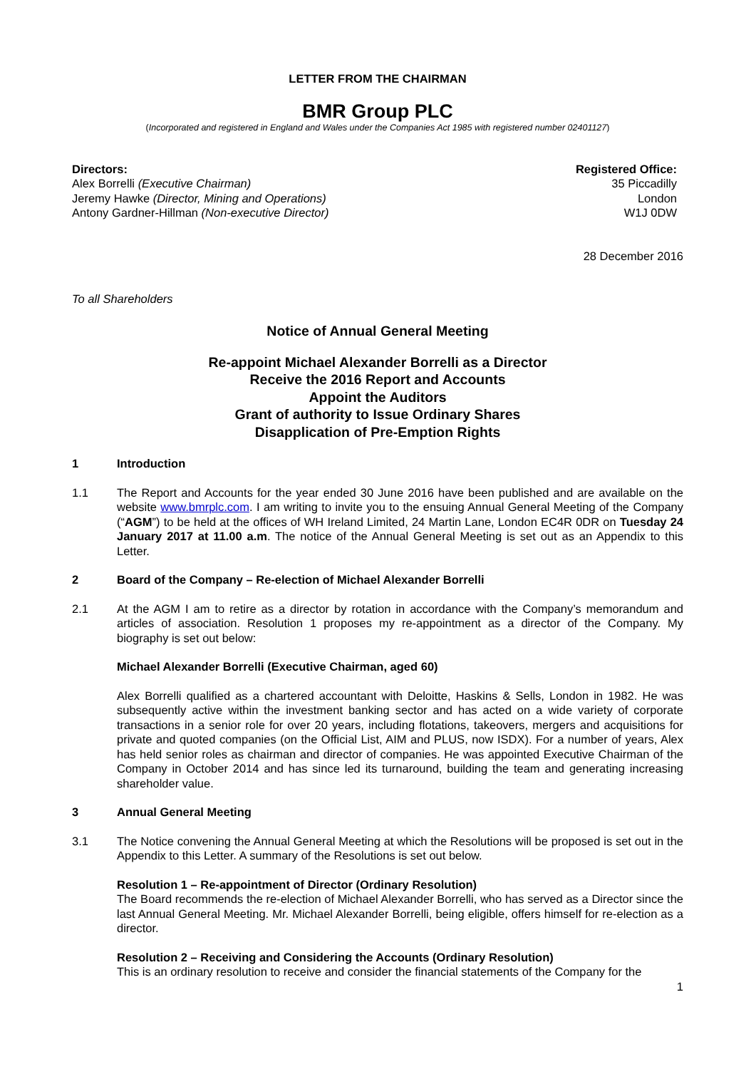LETTER FROM THE CHAIRMAN
BMR Group PLC
(Incorporated and registered in England and Wales under the Companies Act 1985 with registered number 02401127)
Directors:
Alex Borrelli (Executive Chairman)
Jeremy Hawke (Director, Mining and Operations)
Antony Gardner-Hillman (Non-executive Director)
Registered Office:
35 Piccadilly
London
W1J 0DW
28 December 2016
To all Shareholders
Notice of Annual General Meeting
Re-appoint Michael Alexander Borrelli as a Director
Receive the 2016 Report and Accounts
Appoint the Auditors
Grant of authority to Issue Ordinary Shares
Disapplication of Pre-Emption Rights
1 Introduction
1.1 The Report and Accounts for the year ended 30 June 2016 have been published and are available on the website www.bmrplc.com. I am writing to invite you to the ensuing Annual General Meeting of the Company (“AGM”) to be held at the offices of WH Ireland Limited, 24 Martin Lane, London EC4R 0DR on Tuesday 24 January 2017 at 11.00 a.m. The notice of the Annual General Meeting is set out as an Appendix to this Letter.
2 Board of the Company – Re-election of Michael Alexander Borrelli
2.1 At the AGM I am to retire as a director by rotation in accordance with the Company’s memorandum and articles of association. Resolution 1 proposes my re-appointment as a director of the Company. My biography is set out below:
Michael Alexander Borrelli (Executive Chairman, aged 60)
Alex Borrelli qualified as a chartered accountant with Deloitte, Haskins & Sells, London in 1982. He was subsequently active within the investment banking sector and has acted on a wide variety of corporate transactions in a senior role for over 20 years, including flotations, takeovers, mergers and acquisitions for private and quoted companies (on the Official List, AIM and PLUS, now ISDX). For a number of years, Alex has held senior roles as chairman and director of companies. He was appointed Executive Chairman of the Company in October 2014 and has since led its turnaround, building the team and generating increasing shareholder value.
3 Annual General Meeting
3.1 The Notice convening the Annual General Meeting at which the Resolutions will be proposed is set out in the Appendix to this Letter. A summary of the Resolutions is set out below.
Resolution 1 – Re-appointment of Director (Ordinary Resolution)
The Board recommends the re-election of Michael Alexander Borrelli, who has served as a Director since the last Annual General Meeting. Mr. Michael Alexander Borrelli, being eligible, offers himself for re-election as a director.
Resolution 2 – Receiving and Considering the Accounts (Ordinary Resolution)
This is an ordinary resolution to receive and consider the financial statements of the Company for the
1